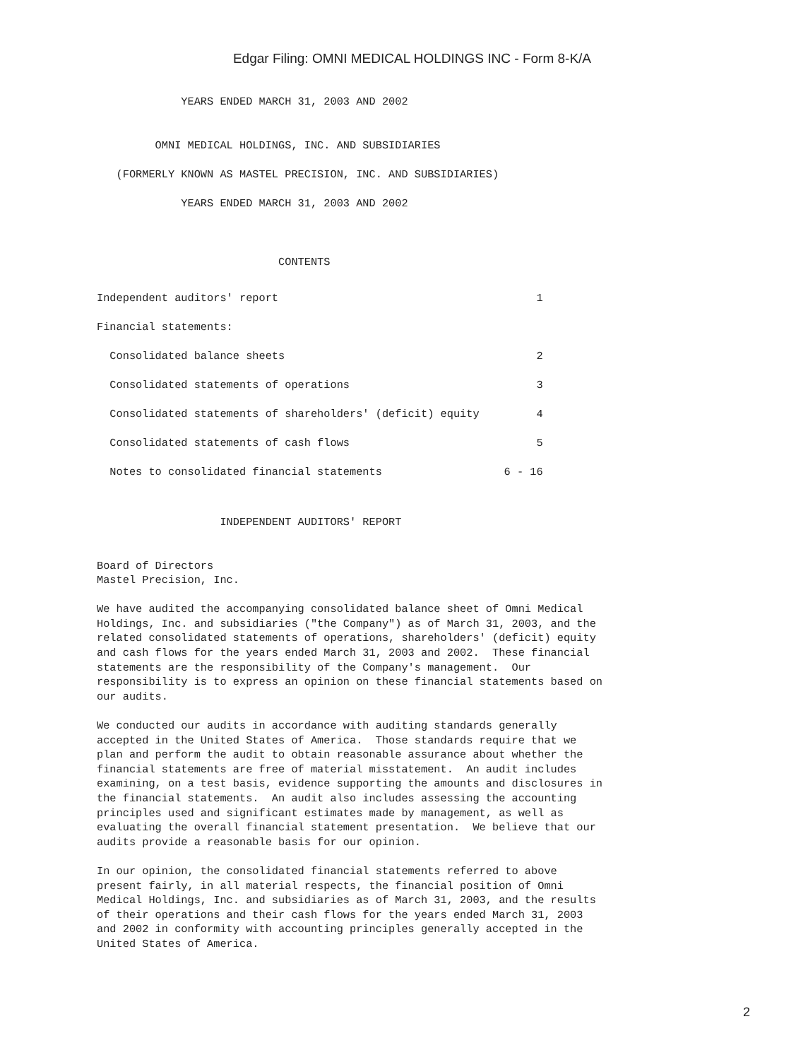Edgar Filing: OMNI MEDICAL HOLDINGS INC - Form 8-K/A
YEARS ENDED MARCH 31, 2003 AND 2002 OMNI MEDICAL HOLDINGS, INC. AND SUBSIDIARIES (FORMERLY KNOWN AS MASTEL PRECISION, INC. AND SUBSIDIARIES) YEARS ENDED MARCH 31, 2003 AND 2002 CONTENTS
| Independent auditors' report | 1 |
| Financial statements: | |
| Consolidated balance sheets | 2 |
| Consolidated statements of operations | 3 |
| Consolidated statements of shareholders' (deficit) equity | 4 |
| Consolidated statements of cash flows | 5 |
| Notes to consolidated financial statements | 6 - 16 |
INDEPENDENT AUDITORS' REPORT Board of Directors Mastel Precision, Inc. We have audited the accompanying consolidated balance sheet of Omni Medical Holdings, Inc. and subsidiaries ("the Company") as of March 31, 2003, and the related consolidated statements of operations, shareholders' (deficit) equity and cash flows for the years ended March 31, 2003 and 2002. These financial statements are the responsibility of the Company's management. Our responsibility is to express an opinion on these financial statements based on our audits. We conducted our audits in accordance with auditing standards generally accepted in the United States of America. Those standards require that we plan and perform the audit to obtain reasonable assurance about whether the financial statements are free of material misstatement. An audit includes examining, on a test basis, evidence supporting the amounts and disclosures in the financial statements. An audit also includes assessing the accounting principles used and significant estimates made by management, as well as evaluating the overall financial statement presentation. We believe that our audits provide a reasonable basis for our opinion. In our opinion, the consolidated financial statements referred to above present fairly, in all material respects, the financial position of Omni Medical Holdings, Inc. and subsidiaries as of March 31, 2003, and the results of their operations and their cash flows for the years ended March 31, 2003 and 2002 in conformity with accounting principles generally accepted in the United States of America.
2